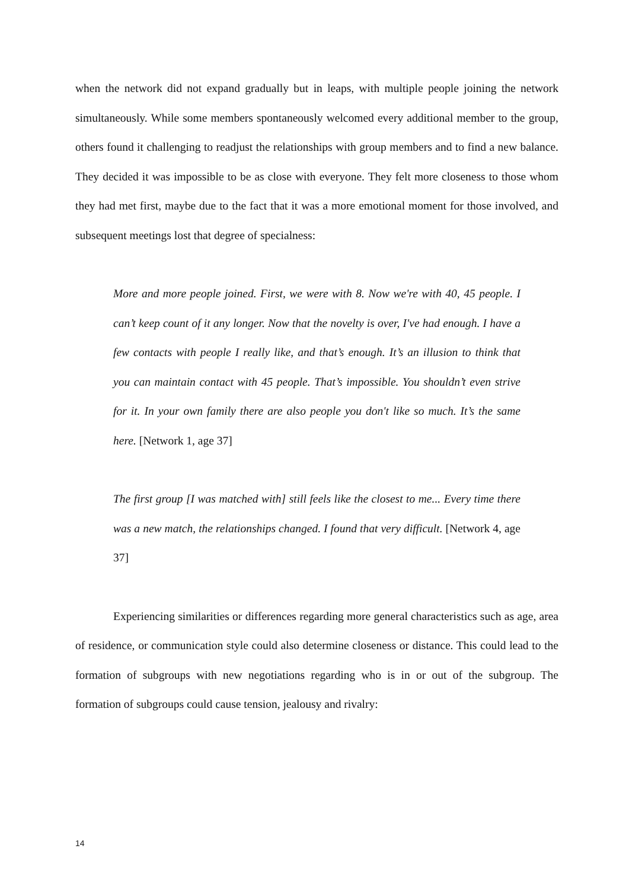when the network did not expand gradually but in leaps, with multiple people joining the network simultaneously. While some members spontaneously welcomed every additional member to the group, others found it challenging to readjust the relationships with group members and to find a new balance. They decided it was impossible to be as close with everyone. They felt more closeness to those whom they had met first, maybe due to the fact that it was a more emotional moment for those involved, and subsequent meetings lost that degree of specialness:
More and more people joined. First, we were with 8. Now we're with 40, 45 people. I can’t keep count of it any longer. Now that the novelty is over, I've had enough. I have a few contacts with people I really like, and that’s enough. It’s an illusion to think that you can maintain contact with 45 people. That’s impossible. You shouldn’t even strive for it. In your own family there are also people you don't like so much. It’s the same here. [Network 1, age 37]
The first group [I was matched with] still feels like the closest to me... Every time there was a new match, the relationships changed. I found that very difficult. [Network 4, age 37]
Experiencing similarities or differences regarding more general characteristics such as age, area of residence, or communication style could also determine closeness or distance. This could lead to the formation of subgroups with new negotiations regarding who is in or out of the subgroup. The formation of subgroups could cause tension, jealousy and rivalry:
14